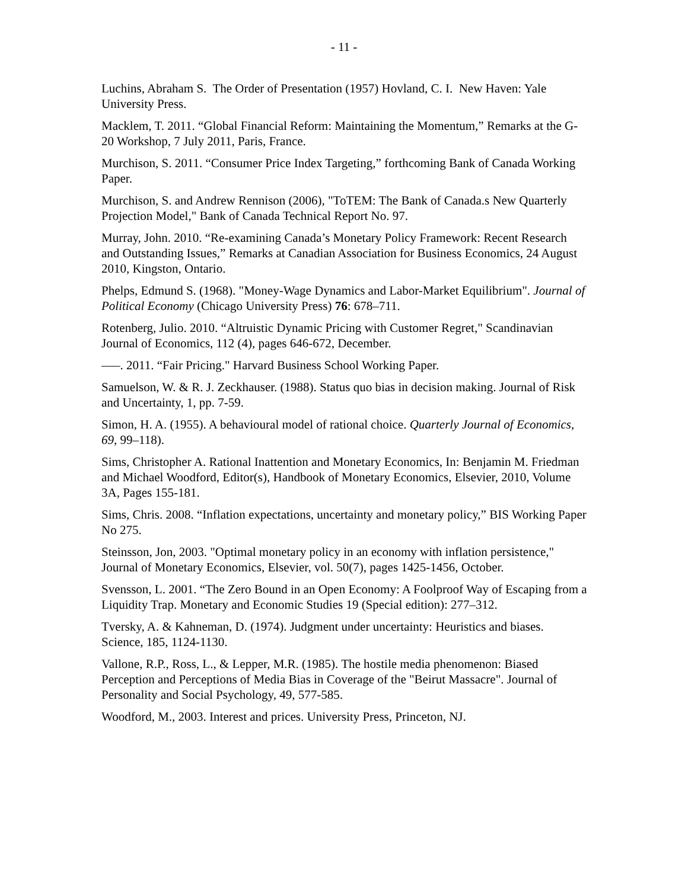- 11 -
Luchins, Abraham S. The Order of Presentation (1957) Hovland, C. I. New Haven: Yale University Press.
Macklem, T. 2011. “Global Financial Reform: Maintaining the Momentum,” Remarks at the G-20 Workshop, 7 July 2011, Paris, France.
Murchison, S. 2011. “Consumer Price Index Targeting,” forthcoming Bank of Canada Working Paper.
Murchison, S. and Andrew Rennison (2006), "ToTEM: The Bank of Canada.s New Quarterly Projection Model," Bank of Canada Technical Report No. 97.
Murray, John. 2010. “Re-examining Canada’s Monetary Policy Framework: Recent Research and Outstanding Issues,” Remarks at Canadian Association for Business Economics, 24 August 2010, Kingston, Ontario.
Phelps, Edmund S. (1968). "Money-Wage Dynamics and Labor-Market Equilibrium". Journal of Political Economy (Chicago University Press) 76: 678–711.
Rotenberg, Julio. 2010. “Altruistic Dynamic Pricing with Customer Regret," Scandinavian Journal of Economics, 112 (4), pages 646-672, December.
–––. 2011. “Fair Pricing." Harvard Business School Working Paper.
Samuelson, W. & R. J. Zeckhauser. (1988). Status quo bias in decision making. Journal of Risk and Uncertainty, 1, pp. 7-59.
Simon, H. A. (1955). A behavioural model of rational choice. Quarterly Journal of Economics, 69, 99–118).
Sims, Christopher A. Rational Inattention and Monetary Economics, In: Benjamin M. Friedman and Michael Woodford, Editor(s), Handbook of Monetary Economics, Elsevier, 2010, Volume 3A, Pages 155-181.
Sims, Chris. 2008. “Inflation expectations, uncertainty and monetary policy,” BIS Working Paper No 275.
Steinsson, Jon, 2003. "Optimal monetary policy in an economy with inflation persistence," Journal of Monetary Economics, Elsevier, vol. 50(7), pages 1425-1456, October.
Svensson, L. 2001. “The Zero Bound in an Open Economy: A Foolproof Way of Escaping from a Liquidity Trap. Monetary and Economic Studies 19 (Special edition): 277–312.
Tversky, A. & Kahneman, D. (1974). Judgment under uncertainty: Heuristics and biases. Science, 185, 1124-1130.
Vallone, R.P., Ross, L., & Lepper, M.R. (1985). The hostile media phenomenon: Biased Perception and Perceptions of Media Bias in Coverage of the "Beirut Massacre". Journal of Personality and Social Psychology, 49, 577-585.
Woodford, M., 2003. Interest and prices. University Press, Princeton, NJ.